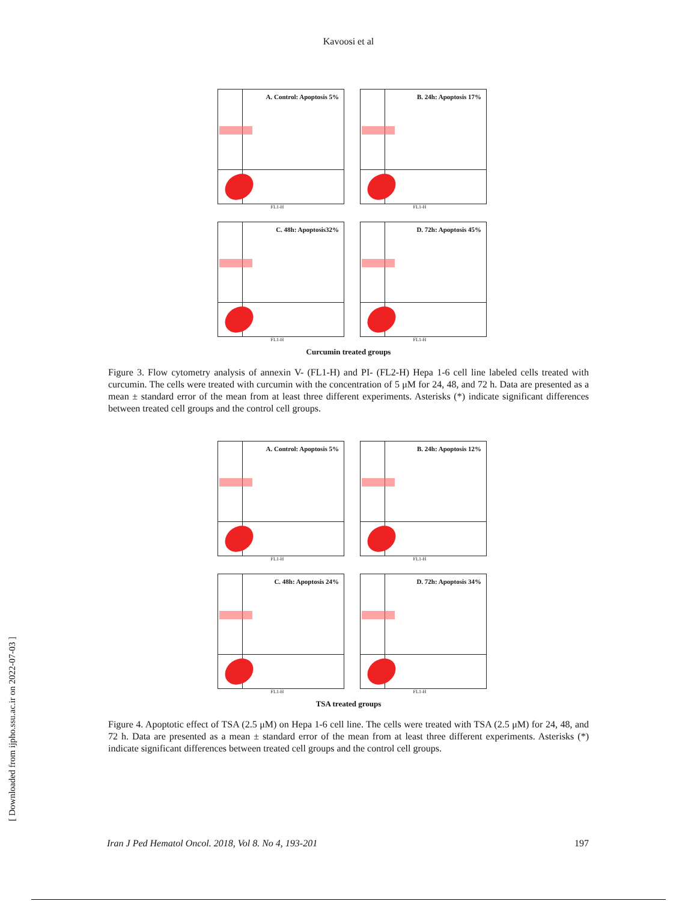Kavoosi et al
A. Control: Apoptosis 5%
FL1-H
B. 24h: Apoptosis 17%
FL1-H
C. 48h: Apoptosis32%
FL1-H
D. 72h: Apoptosis 45%
FL1-H
Curcumin treated groups
Figure 3. Flow cytometry analysis of annexin V- (FL1-H) and PI- (FL2-H) Hepa 1-6 cell line labeled cells treated with curcumin. The cells were treated with curcumin with the concentration of 5 μM for 24, 48, and 72 h. Data are presented as a mean ± standard error of the mean from at least three different experiments. Asterisks (*) indicate significant differences between treated cell groups and the control cell groups.
A. Control: Apoptosis 5%
FL1-H
B. 24h: Apoptosis 12%
FL1-H
C. 48h: Apoptosis 24%
FL1-H
D. 72h: Apoptosis 34%
FL1-H
TSA treated groups
Figure 4. Apoptotic effect of TSA (2.5 μM) on Hepa 1-6 cell line. The cells were treated with TSA (2.5 μM) for 24, 48, and 72 h. Data are presented as a mean ± standard error of the mean from at least three different experiments. Asterisks (*) indicate significant differences between treated cell groups and the control cell groups.
[ Downloaded from ijpho.ssu.ac.ir on 2022-07-03 ]
Iran J Ped Hematol Oncol. 2018, Vol 8. No 4, 193-201 197